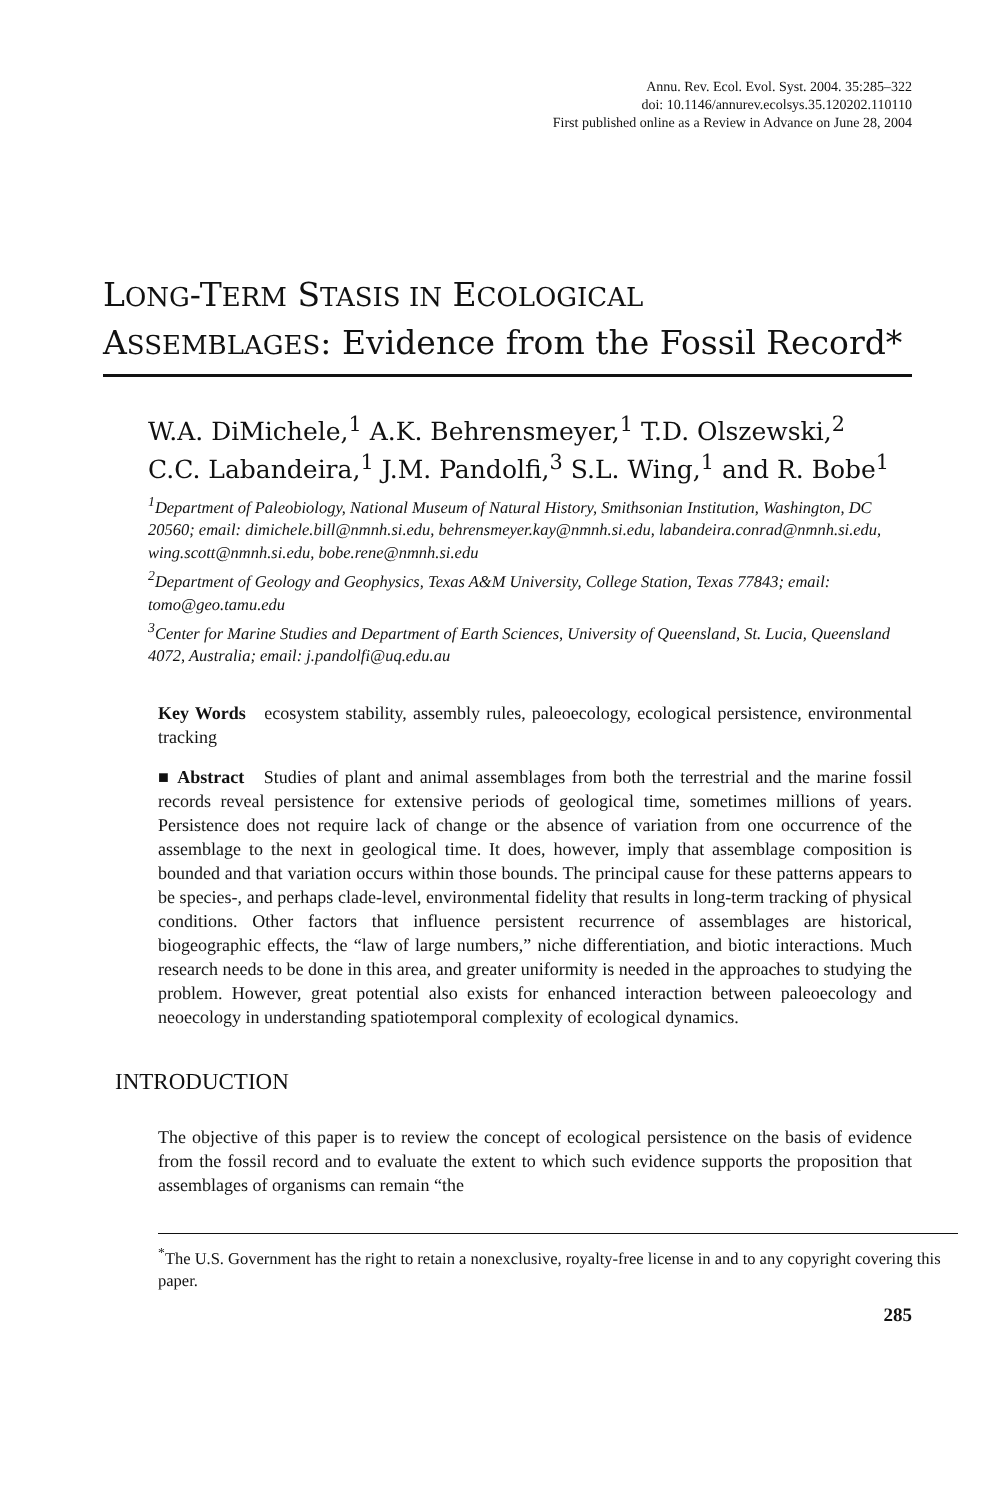Annu. Rev. Ecol. Evol. Syst. 2004. 35:285–322
doi: 10.1146/annurev.ecolsys.35.120202.110110
First published online as a Review in Advance on June 28, 2004
LONG-TERM STASIS IN ECOLOGICAL
ASSEMBLAGES: Evidence from the Fossil Record*
W.A. DiMichele,<sup>1</sup> A.K. Behrensmeyer,<sup>1</sup> T.D. Olszewski,<sup>2</sup>
C.C. Labandeira,<sup>1</sup> J.M. Pandolfi,<sup>3</sup> S.L. Wing,<sup>1</sup> and R. Bobe<sup>1</sup>
<sup>1</sup> Department of Paleobiology, National Museum of Natural History, Smithsonian Institution, Washington, DC 20560; email: dimichele.bill@nmnh.si.edu, behrensmeyer.kay@nmnh.si.edu, labandeira.conrad@nmnh.si.edu, wing.scott@nmnh.si.edu, bobe.rene@nmnh.si.edu
<sup>2</sup> Department of Geology and Geophysics, Texas A&M University, College Station, Texas 77843; email: tomo@geo.tamu.edu
<sup>3</sup> Center for Marine Studies and Department of Earth Sciences, University of Queensland, St. Lucia, Queensland 4072, Australia; email: j.pandolfi@uq.edu.au
Key Words ecosystem stability, assembly rules, paleoecology, ecological persistence, environmental tracking
■ Abstract Studies of plant and animal assemblages from both the terrestrial and the marine fossil records reveal persistence for extensive periods of geological time, sometimes millions of years. Persistence does not require lack of change or the absence of variation from one occurrence of the assemblage to the next in geological time. It does, however, imply that assemblage composition is bounded and that variation occurs within those bounds. The principal cause for these patterns appears to be species-, and perhaps clade-level, environmental fidelity that results in long-term tracking of physical conditions. Other factors that influence persistent recurrence of assemblages are historical, biogeographic effects, the “law of large numbers,” niche differentiation, and biotic interactions. Much research needs to be done in this area, and greater uniformity is needed in the approaches to studying the problem. However, great potential also exists for enhanced interaction between paleoecology and neoecology in understanding spatiotemporal complexity of ecological dynamics.
INTRODUCTION
The objective of this paper is to review the concept of ecological persistence on the basis of evidence from the fossil record and to evaluate the extent to which such evidence supports the proposition that assemblages of organisms can remain “the
<sup>*</sup> The U.S. Government has the right to retain a nonexclusive, royalty-free license in and to any copyright covering this paper.
285